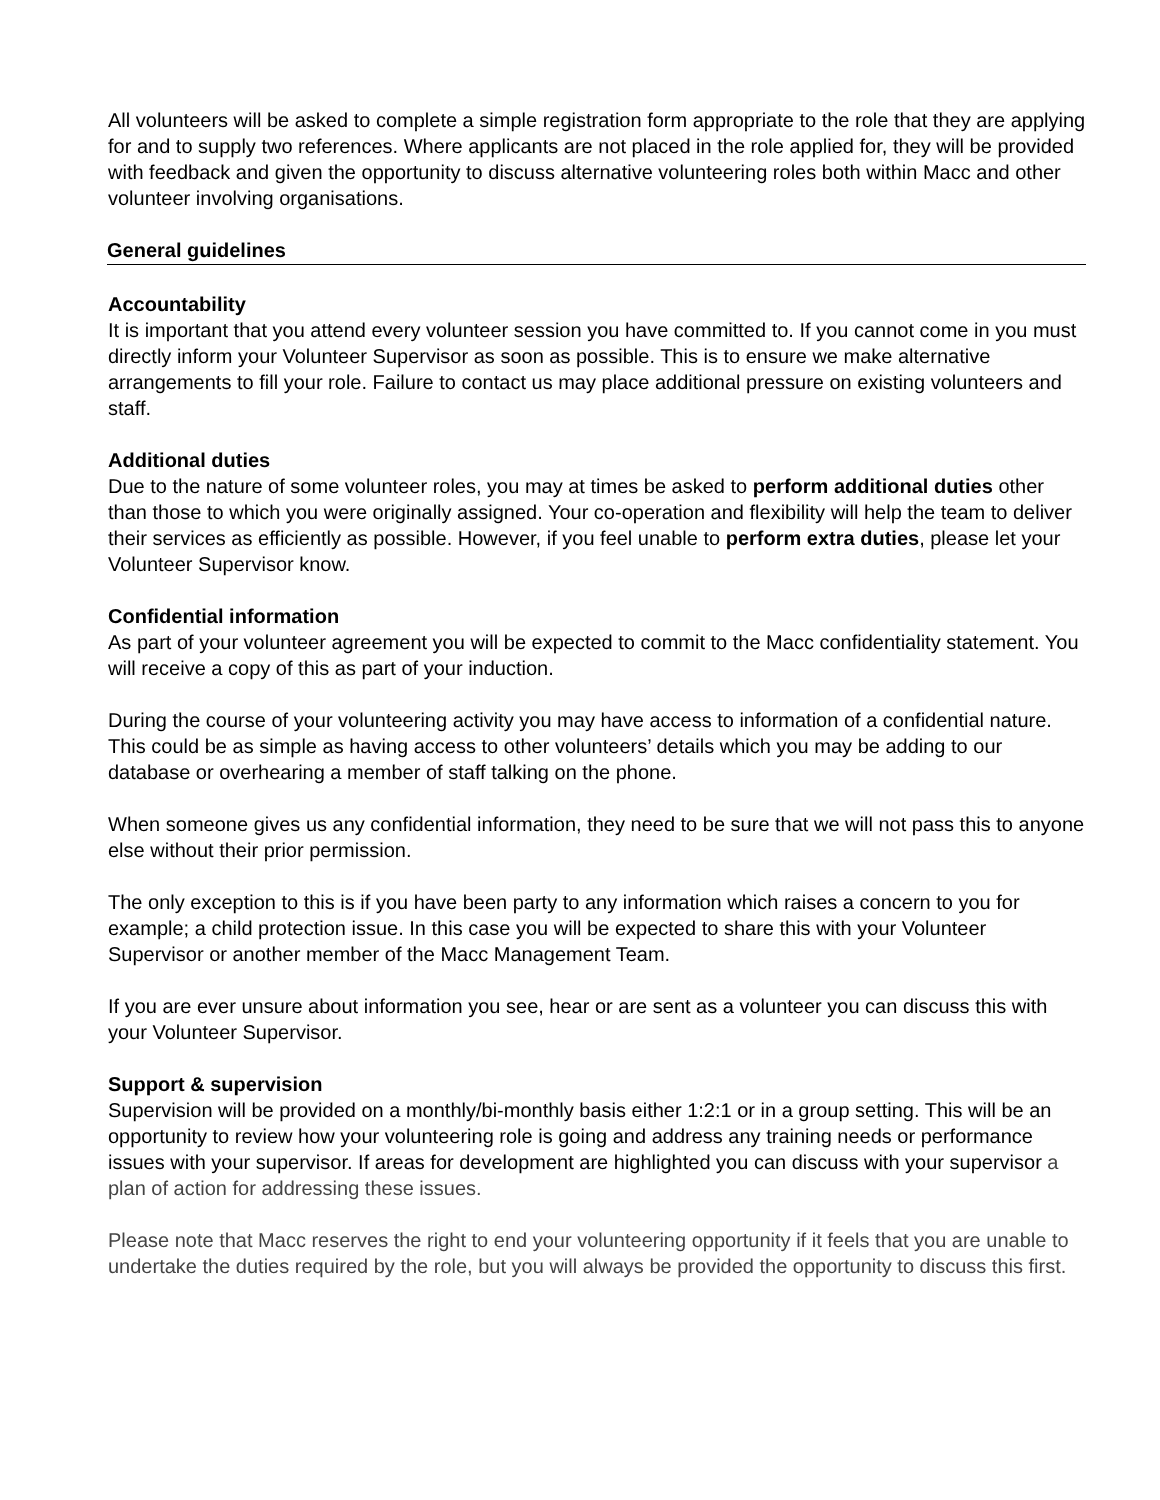All volunteers will be asked to complete a simple registration form appropriate to the role that they are applying for and to supply two references. Where applicants are not placed in the role applied for, they will be provided with feedback and given the opportunity to discuss alternative volunteering roles both within Macc and other volunteer involving organisations.
General guidelines
Accountability
It is important that you attend every volunteer session you have committed to. If you cannot come in you must directly inform your Volunteer Supervisor as soon as possible. This is to ensure we make alternative arrangements to fill your role. Failure to contact us may place additional pressure on existing volunteers and staff.
Additional duties
Due to the nature of some volunteer roles, you may at times be asked to perform additional duties other than those to which you were originally assigned. Your co-operation and flexibility will help the team to deliver their services as efficiently as possible. However, if you feel unable to perform extra duties, please let your Volunteer Supervisor know.
Confidential information
As part of your volunteer agreement you will be expected to commit to the Macc confidentiality statement. You will receive a copy of this as part of your induction.
During the course of your volunteering activity you may have access to information of a confidential nature. This could be as simple as having access to other volunteers’ details which you may be adding to our database or overhearing a member of staff talking on the phone.
When someone gives us any confidential information, they need to be sure that we will not pass this to anyone else without their prior permission.
The only exception to this is if you have been party to any information which raises a concern to you for example; a child protection issue. In this case you will be expected to share this with your Volunteer Supervisor or another member of the Macc Management Team.
If you are ever unsure about information you see, hear or are sent as a volunteer you can discuss this with your Volunteer Supervisor.
Support & supervision
Supervision will be provided on a monthly/bi-monthly basis either 1:2:1 or in a group setting. This will be an opportunity to review how your volunteering role is going and address any training needs or performance issues with your supervisor. If areas for development are highlighted you can discuss with your supervisor a plan of action for addressing these issues.
Please note that Macc reserves the right to end your volunteering opportunity if it feels that you are unable to undertake the duties required by the role, but you will always be provided the opportunity to discuss this first.